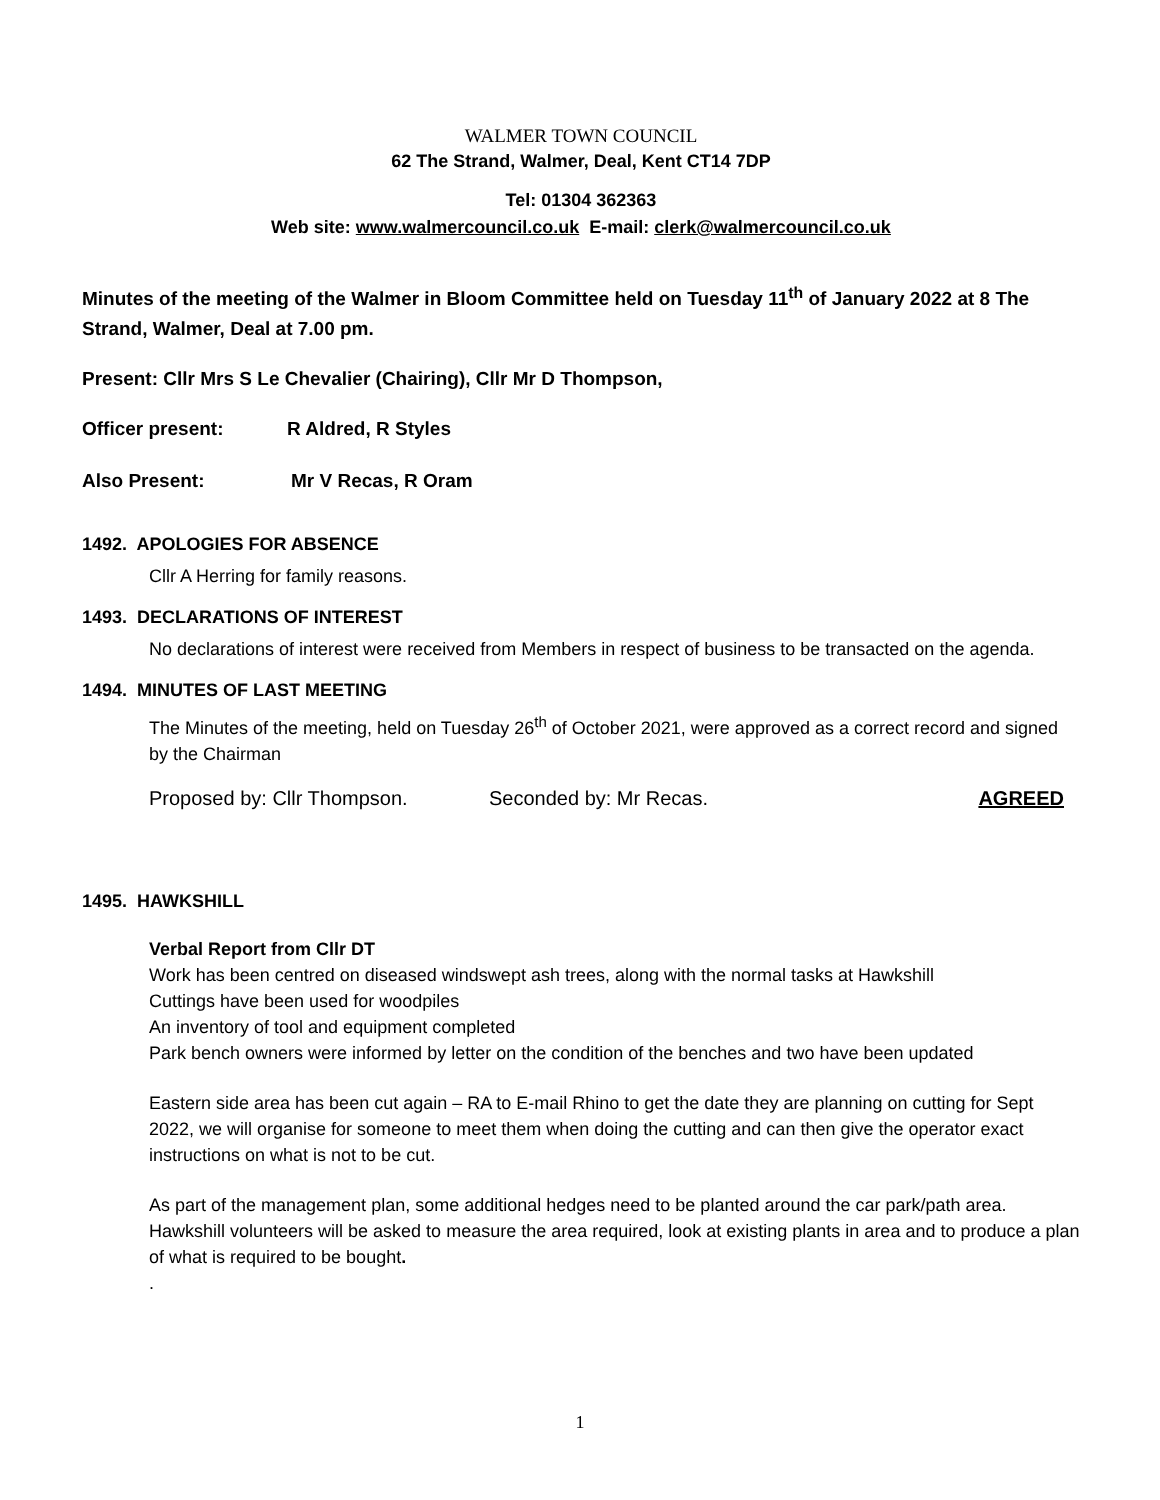WALMER TOWN COUNCIL
62 The Strand, Walmer, Deal, Kent CT14 7DP
Tel: 01304 362363
Web site: www.walmercouncil.co.uk E-mail: clerk@walmercouncil.co.uk
Minutes of the meeting of the Walmer in Bloom Committee held on Tuesday 11<sup>th</sup> of January 2022 at 8 The Strand, Walmer, Deal at 7.00 pm.
Present: Cllr Mrs S Le Chevalier (Chairing), Cllr Mr D Thompson,
Officer present: R Aldred, R Styles
Also Present: Mr V Recas, R Oram
1492. APOLOGIES FOR ABSENCE
Cllr A Herring for family reasons.
1493. DECLARATIONS OF INTEREST
No declarations of interest were received from Members in respect of business to be transacted on the agenda.
1494. MINUTES OF LAST MEETING
The Minutes of the meeting, held on Tuesday 26<sup>th</sup> of October 2021, were approved as a correct record and signed by the Chairman
Proposed by: Cllr Thompson. Seconded by: Mr Recas. AGREED
1495. HAWKSHILL
Verbal Report from Cllr DT
Work has been centred on diseased windswept ash trees, along with the normal tasks at Hawkshill
Cuttings have been used for woodpiles
An inventory of tool and equipment completed
Park bench owners were informed by letter on the condition of the benches and two have been updated
Eastern side area has been cut again – RA to E-mail Rhino to get the date they are planning on cutting for Sept 2022, we will organise for someone to meet them when doing the cutting and can then give the operator exact instructions on what is not to be cut.
As part of the management plan, some additional hedges need to be planted around the car park/path area. Hawkshill volunteers will be asked to measure the area required, look at existing plants in area and to produce a plan of what is required to be bought.
.
1